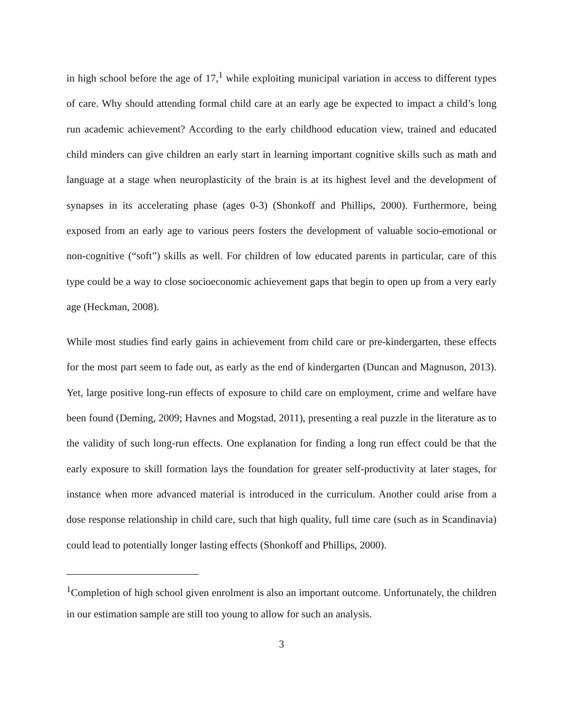in high school before the age of 17,<sup>1</sup> while exploiting municipal variation in access to different types of care. Why should attending formal child care at an early age be expected to impact a child’s long run academic achievement? According to the early childhood education view, trained and educated child minders can give children an early start in learning important cognitive skills such as math and language at a stage when neuroplasticity of the brain is at its highest level and the development of synapses in its accelerating phase (ages 0-3) (Shonkoff and Phillips, 2000). Furthermore, being exposed from an early age to various peers fosters the development of valuable socio-emotional or non-cognitive (“soft”) skills as well. For children of low educated parents in particular, care of this type could be a way to close socioeconomic achievement gaps that begin to open up from a very early age (Heckman, 2008).
While most studies find early gains in achievement from child care or pre-kindergarten, these effects for the most part seem to fade out, as early as the end of kindergarten (Duncan and Magnuson, 2013). Yet, large positive long-run effects of exposure to child care on employment, crime and welfare have been found (Deming, 2009; Havnes and Mogstad, 2011), presenting a real puzzle in the literature as to the validity of such long-run effects. One explanation for finding a long run effect could be that the early exposure to skill formation lays the foundation for greater self-productivity at later stages, for instance when more advanced material is introduced in the curriculum. Another could arise from a dose response relationship in child care, such that high quality, full time care (such as in Scandinavia) could lead to potentially longer lasting effects (Shonkoff and Phillips, 2000).
<sup>1</sup> Completion of high school given enrolment is also an important outcome. Unfortunately, the children in our estimation sample are still too young to allow for such an analysis.
3